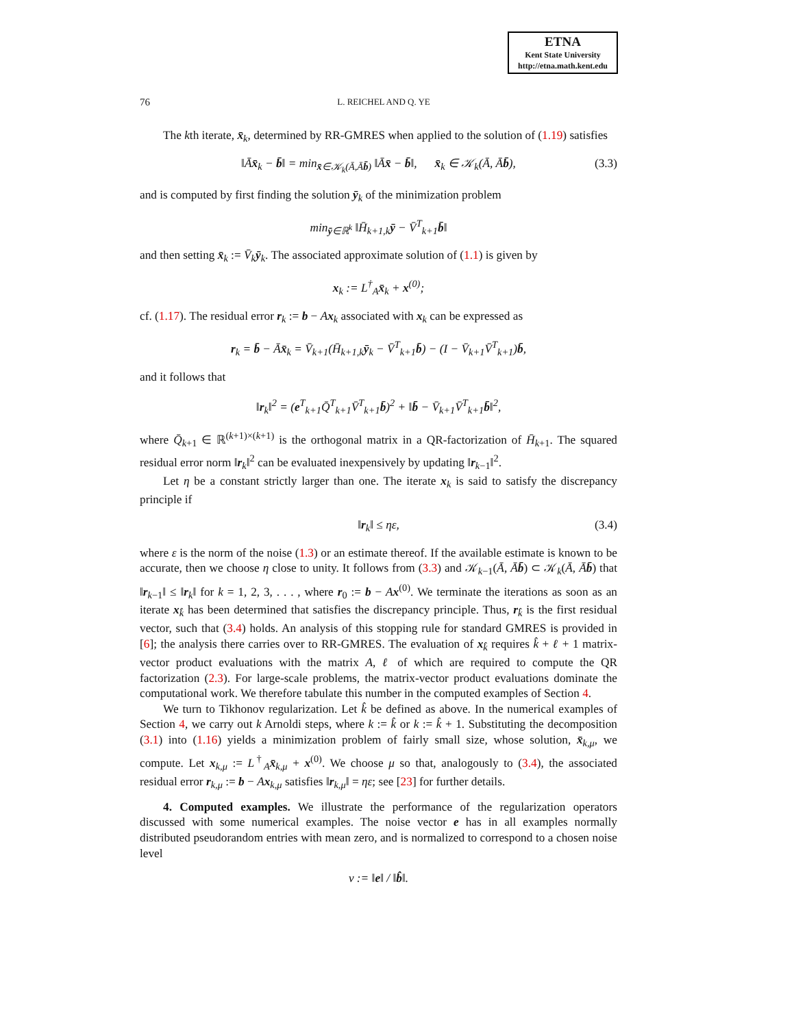ETNA
Kent State University
http://etna.math.kent.edu
76 L. REICHEL AND Q. YE
The kth iterate, x̄<sub>k</sub>, determined by RR-GMRES when applied to the solution of (1.19) satisfies
‖Āx̄<sub>k</sub> − b̄‖ = min<sub>x̄∈𝒦<sub>k</sub>(Ā,Āb̄)</sub> ‖Āx̄ − b̄‖, x̄<sub>k</sub> ∈ 𝒦<sub>k</sub>(Ā, Āb̄), (3.3)
and is computed by first finding the solution ȳ<sub>k</sub> of the minimization problem
min<sub>ȳ∈ℝ<sup>k</sup></sub> ‖H̄<sub>k+1,k</sub>ȳ − V̄<sup>T</sup><sub>k+1</sub>b̄‖
and then setting x̄<sub>k</sub> := V̄<sub>k</sub> ȳ<sub>k</sub>. The associated approximate solution of (1.1) is given by
x<sub>k</sub> := L<sup>†</sup><sub>A</sub>x̄<sub>k</sub> + x<sup>(0)</sup>;
cf. (1.17). The residual error r<sub>k</sub> := b − Ax<sub>k</sub> associated with x<sub>k</sub> can be expressed as
r<sub>k</sub> = b̄ − Āx̄<sub>k</sub> = V̄<sub>k+1</sub>(H̄<sub>k+1,k</sub>ȳ<sub>k</sub> − V̄<sup>T</sup><sub>k+1</sub>b̄) − (I − V̄<sub>k+1</sub>V̄<sup>T</sup><sub>k+1</sub>)b̄,
and it follows that
‖r<sub>k</sub>‖<sup>2</sup> = (e<sup>T</sup><sub>k+1</sub>Q̄<sup>T</sup><sub>k+1</sub>V̄<sup>T</sup><sub>k+1</sub>b̄)<sup>2</sup> + ‖b̄ − V̄<sub>k+1</sub>V̄<sup>T</sup><sub>k+1</sub>b̄‖<sup>2</sup>,
where Q̄<sub>k+1</sub> ∈ ℝ<sup>(k+1)×(k+1)</sup> is the orthogonal matrix in a QR-factorization of H̄<sub>k+1</sub>. The squared residual error norm ‖r<sub>k</sub>‖<sup>2</sup> can be evaluated inexpensively by updating ‖r<sub>k−1</sub>‖<sup>2</sup>.
Let η be a constant strictly larger than one. The iterate x<sub>k</sub> is said to satisfy the discrepancy principle if
‖r<sub>k</sub>‖ ≤ ηε, (3.4)
where ε is the norm of the noise (1.3) or an estimate thereof. If the available estimate is known to be accurate, then we choose η close to unity. It follows from (3.3) and 𝒦<sub>k−1</sub>(Ā, Āb̄) ⊂ 𝒦<sub>k</sub>(Ā, Āb̄) that ‖r<sub>k−1</sub>‖ ≤ ‖r<sub>k</sub>‖ for k = 1, 2, 3, . . . , where r<sub>0</sub> := b − Ax<sup>(0)</sup>. We terminate the iterations as soon as an iterate x<sub>k̂</sub> has been determined that satisfies the discrepancy principle. Thus, r<sub>k̂</sub> is the first residual vector, such that (3.4) holds. An analysis of this stopping rule for standard GMRES is provided in [6]; the analysis there carries over to RR-GMRES. The evaluation of x<sub>k̂</sub> requires k̂ + ℓ + 1 matrix-vector product evaluations with the matrix A, ℓ of which are required to compute the QR factorization (2.3). For large-scale problems, the matrix-vector product evaluations dominate the computational work. We therefore tabulate this number in the computed examples of Section 4.
We turn to Tikhonov regularization. Let k̂ be defined as above. In the numerical examples of Section 4, we carry out k Arnoldi steps, where k := k̂ or k := k̂ + 1. Substituting the decomposition (3.1) into (1.16) yields a minimization problem of fairly small size, whose solution, x̄<sub>k,μ</sub>, we compute. Let x<sub>k,μ</sub> := L<sup>†</sup><sub>A</sub>x̄<sub>k,μ</sub> + x<sup>(0)</sup>. We choose μ so that, analogously to (3.4), the associated residual error r<sub>k,μ</sub> := b − Ax<sub>k,μ</sub> satisfies ‖r<sub>k,μ</sub>‖ = ηε; see [23] for further details.
4. Computed examples. We illustrate the performance of the regularization operators discussed with some numerical examples. The noise vector e has in all examples normally distributed pseudorandom entries with mean zero, and is normalized to correspond to a chosen noise level
ν := ‖e‖ / ‖b̂‖.